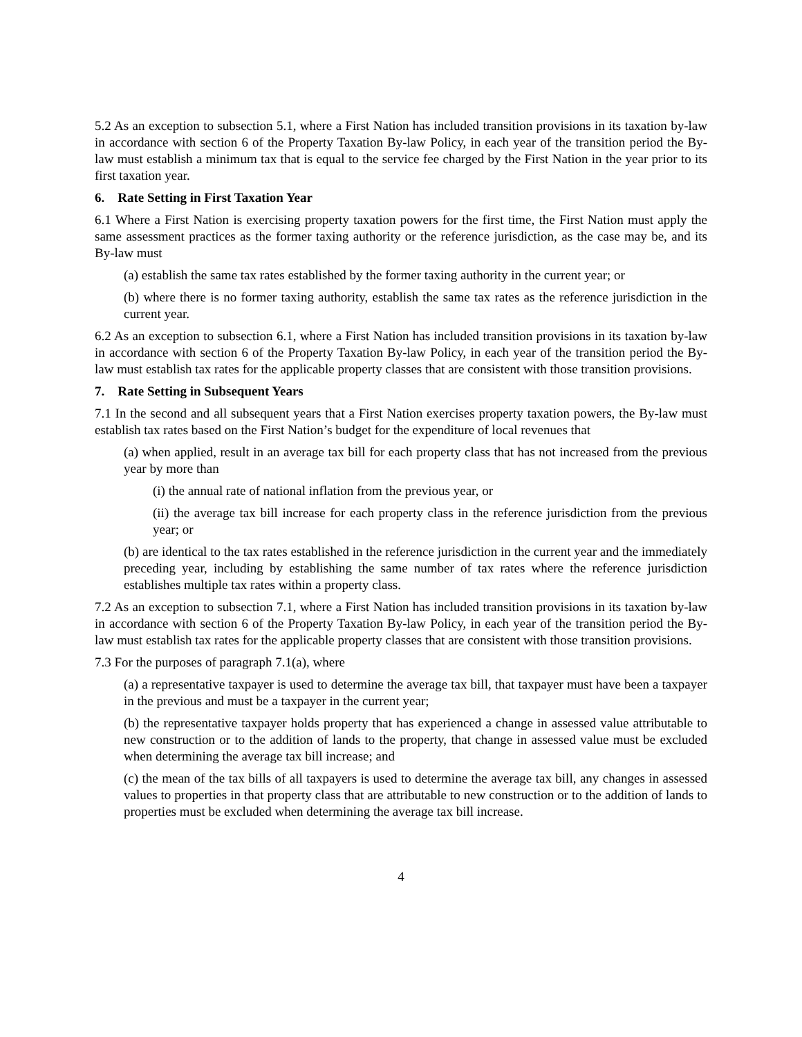5.2 As an exception to subsection 5.1, where a First Nation has included transition provisions in its taxation by-law in accordance with section 6 of the Property Taxation By-law Policy, in each year of the transition period the By-law must establish a minimum tax that is equal to the service fee charged by the First Nation in the year prior to its first taxation year.
6. Rate Setting in First Taxation Year
6.1 Where a First Nation is exercising property taxation powers for the first time, the First Nation must apply the same assessment practices as the former taxing authority or the reference jurisdiction, as the case may be, and its By-law must
(a) establish the same tax rates established by the former taxing authority in the current year; or
(b) where there is no former taxing authority, establish the same tax rates as the reference jurisdiction in the current year.
6.2 As an exception to subsection 6.1, where a First Nation has included transition provisions in its taxation by-law in accordance with section 6 of the Property Taxation By-law Policy, in each year of the transition period the By-law must establish tax rates for the applicable property classes that are consistent with those transition provisions.
7. Rate Setting in Subsequent Years
7.1 In the second and all subsequent years that a First Nation exercises property taxation powers, the By-law must establish tax rates based on the First Nation’s budget for the expenditure of local revenues that
(a) when applied, result in an average tax bill for each property class that has not increased from the previous year by more than
(i) the annual rate of national inflation from the previous year, or
(ii) the average tax bill increase for each property class in the reference jurisdiction from the previous year; or
(b) are identical to the tax rates established in the reference jurisdiction in the current year and the immediately preceding year, including by establishing the same number of tax rates where the reference jurisdiction establishes multiple tax rates within a property class.
7.2 As an exception to subsection 7.1, where a First Nation has included transition provisions in its taxation by-law in accordance with section 6 of the Property Taxation By-law Policy, in each year of the transition period the By-law must establish tax rates for the applicable property classes that are consistent with those transition provisions.
7.3 For the purposes of paragraph 7.1(a), where
(a) a representative taxpayer is used to determine the average tax bill, that taxpayer must have been a taxpayer in the previous and must be a taxpayer in the current year;
(b) the representative taxpayer holds property that has experienced a change in assessed value attributable to new construction or to the addition of lands to the property, that change in assessed value must be excluded when determining the average tax bill increase; and
(c) the mean of the tax bills of all taxpayers is used to determine the average tax bill, any changes in assessed values to properties in that property class that are attributable to new construction or to the addition of lands to properties must be excluded when determining the average tax bill increase.
4